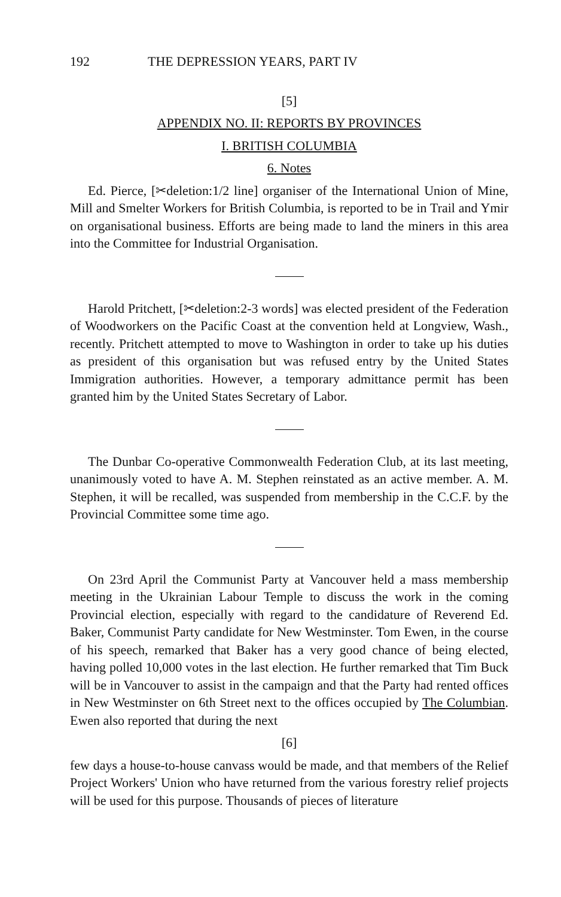192 THE DEPRESSION YEARS, PART IV
[5]
APPENDIX NO. II: REPORTS BY PROVINCES
I. BRITISH COLUMBIA
6. Notes
Ed. Pierce, [✂deletion:1/2 line] organiser of the International Union of Mine, Mill and Smelter Workers for British Columbia, is reported to be in Trail and Ymir on organisational business. Efforts are being made to land the miners in this area into the Committee for Industrial Organisation.
Harold Pritchett, [✂deletion:2-3 words] was elected president of the Federation of Woodworkers on the Pacific Coast at the convention held at Longview, Wash., recently. Pritchett attempted to move to Washington in order to take up his duties as president of this organisation but was refused entry by the United States Immigration authorities. However, a temporary admittance permit has been granted him by the United States Secretary of Labor.
The Dunbar Co-operative Commonwealth Federation Club, at its last meeting, unanimously voted to have A. M. Stephen reinstated as an active member. A. M. Stephen, it will be recalled, was suspended from membership in the C.C.F. by the Provincial Committee some time ago.
On 23rd April the Communist Party at Vancouver held a mass membership meeting in the Ukrainian Labour Temple to discuss the work in the coming Provincial election, especially with regard to the candidature of Reverend Ed. Baker, Communist Party candidate for New Westminster. Tom Ewen, in the course of his speech, remarked that Baker has a very good chance of being elected, having polled 10,000 votes in the last election. He further remarked that Tim Buck will be in Vancouver to assist in the campaign and that the Party had rented offices in New Westminster on 6th Street next to the offices occupied by The Columbian. Ewen also reported that during the next
[6]
few days a house-to-house canvass would be made, and that members of the Relief Project Workers' Union who have returned from the various forestry relief projects will be used for this purpose. Thousands of pieces of literature